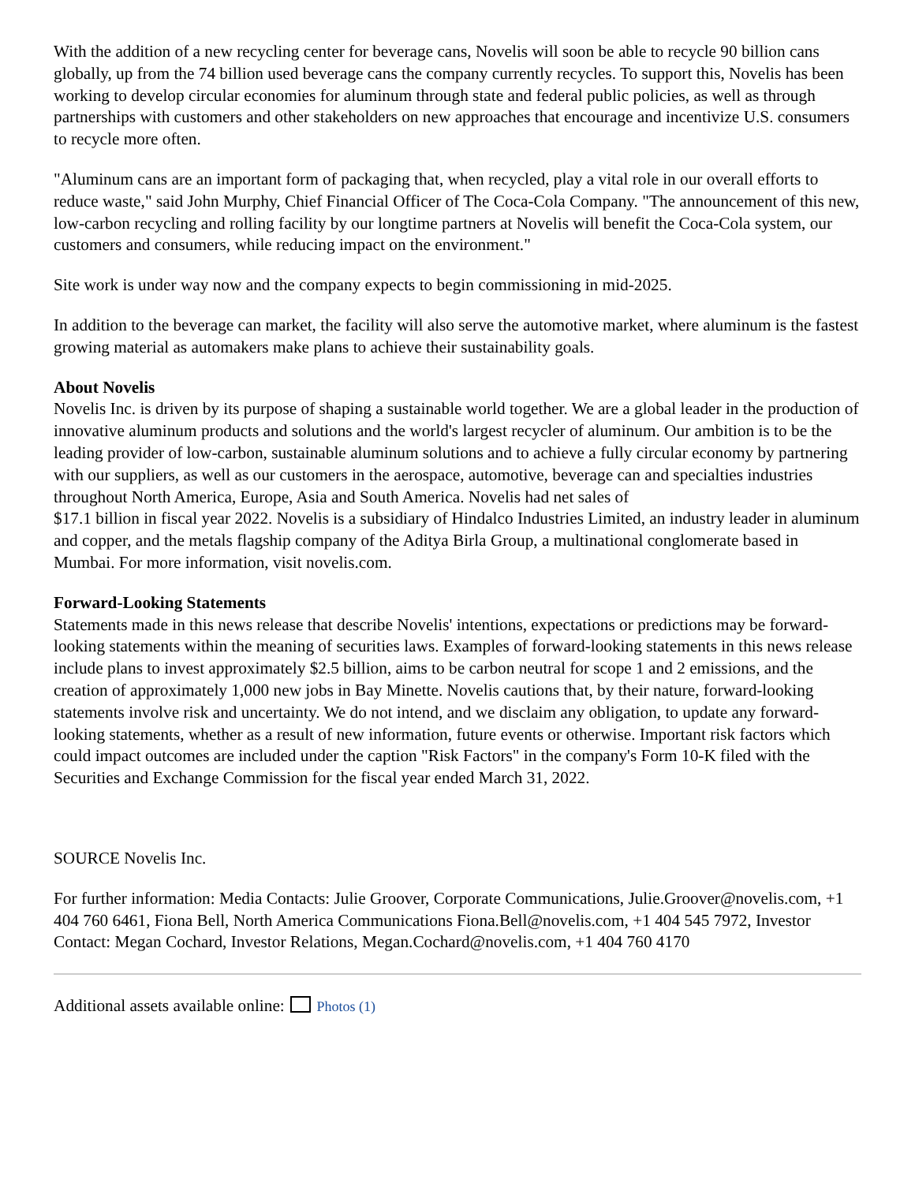With the addition of a new recycling center for beverage cans, Novelis will soon be able to recycle 90 billion cans globally, up from the 74 billion used beverage cans the company currently recycles. To support this, Novelis has been working to develop circular economies for aluminum through state and federal public policies, as well as through partnerships with customers and other stakeholders on new approaches that encourage and incentivize U.S. consumers to recycle more often.
"Aluminum cans are an important form of packaging that, when recycled, play a vital role in our overall efforts to reduce waste," said John Murphy, Chief Financial Officer of The Coca-Cola Company. "The announcement of this new, low-carbon recycling and rolling facility by our longtime partners at Novelis will benefit the Coca-Cola system, our customers and consumers, while reducing impact on the environment."
Site work is under way now and the company expects to begin commissioning in mid-2025.
In addition to the beverage can market, the facility will also serve the automotive market, where aluminum is the fastest growing material as automakers make plans to achieve their sustainability goals.
About Novelis
Novelis Inc. is driven by its purpose of shaping a sustainable world together. We are a global leader in the production of innovative aluminum products and solutions and the world's largest recycler of aluminum. Our ambition is to be the leading provider of low-carbon, sustainable aluminum solutions and to achieve a fully circular economy by partnering with our suppliers, as well as our customers in the aerospace, automotive, beverage can and specialties industries throughout North America, Europe, Asia and South America. Novelis had net sales of
$17.1 billion in fiscal year 2022. Novelis is a subsidiary of Hindalco Industries Limited, an industry leader in aluminum and copper, and the metals flagship company of the Aditya Birla Group, a multinational conglomerate based in Mumbai. For more information, visit novelis.com.
Forward-Looking Statements
Statements made in this news release that describe Novelis' intentions, expectations or predictions may be forward-looking statements within the meaning of securities laws. Examples of forward-looking statements in this news release include plans to invest approximately $2.5 billion, aims to be carbon neutral for scope 1 and 2 emissions, and the creation of approximately 1,000 new jobs in Bay Minette. Novelis cautions that, by their nature, forward-looking statements involve risk and uncertainty. We do not intend, and we disclaim any obligation, to update any forward-looking statements, whether as a result of new information, future events or otherwise. Important risk factors which could impact outcomes are included under the caption "Risk Factors" in the company's Form 10-K filed with the Securities and Exchange Commission for the fiscal year ended March 31, 2022.
SOURCE Novelis Inc.
For further information: Media Contacts: Julie Groover, Corporate Communications, Julie.Groover@novelis.com, +1 404 760 6461, Fiona Bell, North America Communications Fiona.Bell@novelis.com, +1 404 545 7972, Investor Contact: Megan Cochard, Investor Relations, Megan.Cochard@novelis.com, +1 404 760 4170
Additional assets available online: Photos (1)